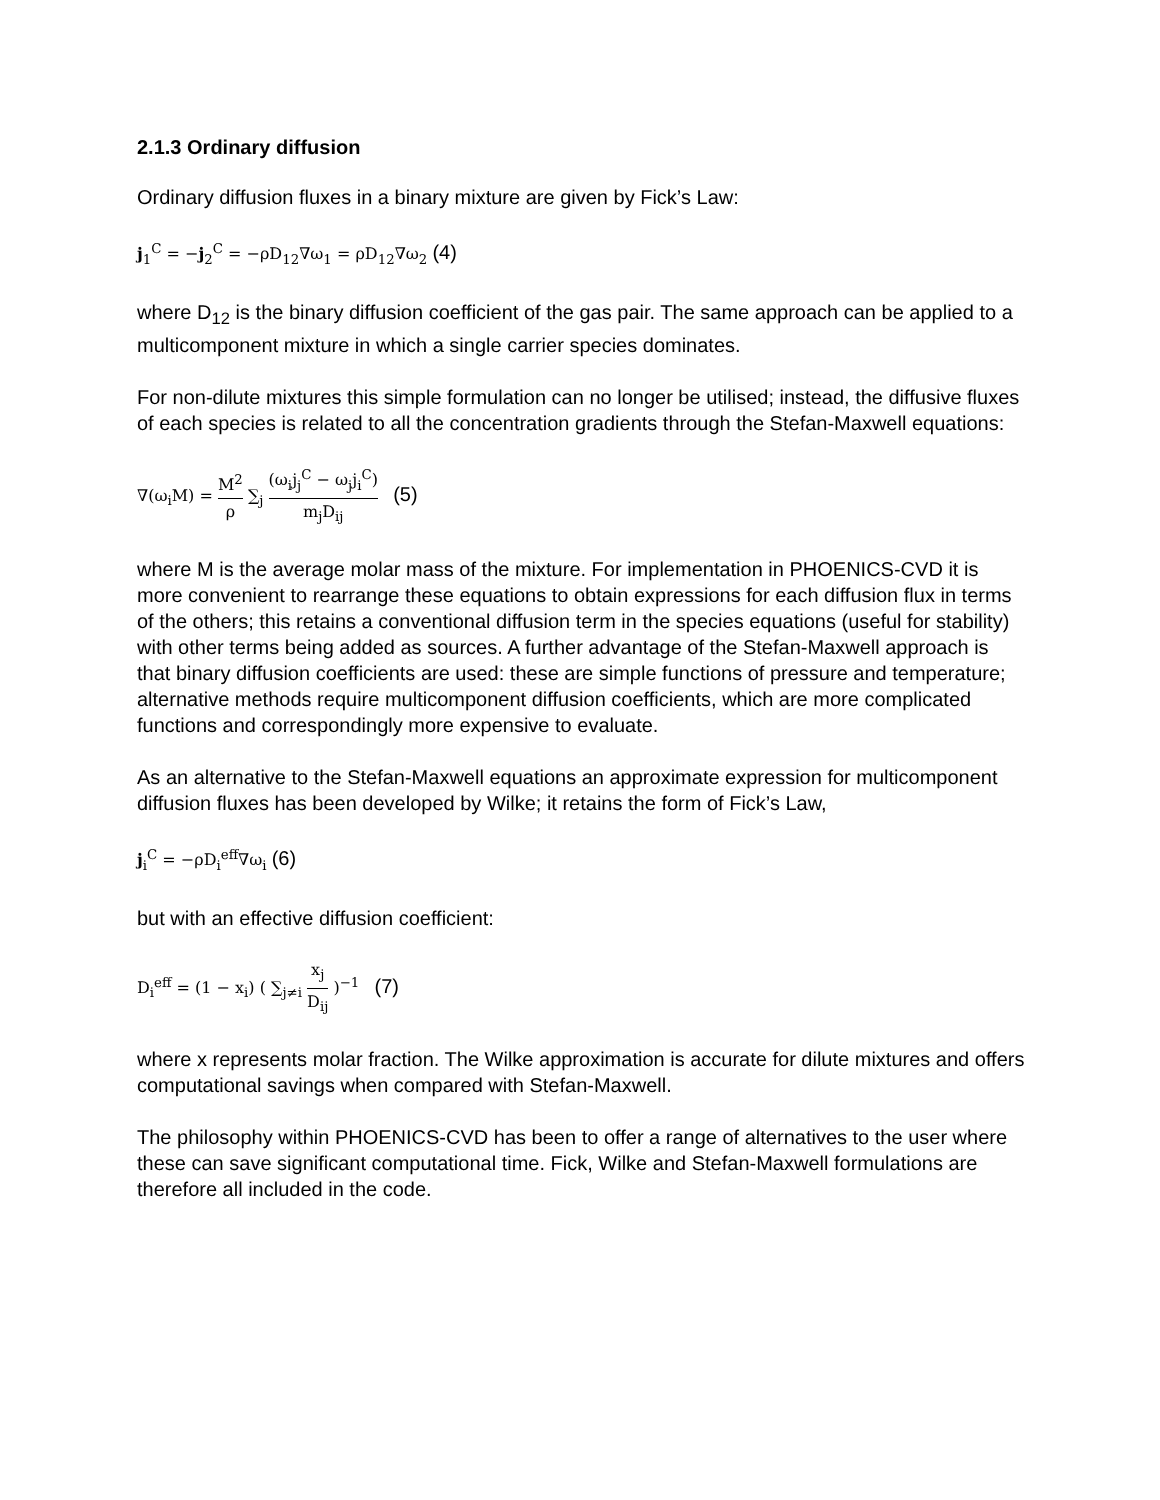2.1.3 Ordinary diffusion
Ordinary diffusion fluxes in a binary mixture are given by Fick’s Law:
j<sub>1</sub><sup>C</sup> = −j<sub>2</sub><sup>C</sup> = −ρD<sub>12</sub>∇ω<sub>1</sub> = ρD<sub>12</sub>∇ω<sub>2</sub> (4)
where D<sub>12</sub> is the binary diffusion coefficient of the gas pair. The same approach can be applied to a multicomponent mixture in which a single carrier species dominates.
For non-dilute mixtures this simple formulation can no longer be utilised; instead, the diffusive fluxes of each species is related to all the concentration gradients through the Stefan-Maxwell equations:
∇(ω<sub>i</sub>M) = M<sup>2</sup> ρ ∑<sub>j</sub> (ω<sub>i</sub>j<sub>j</sub><sup>C</sup> − ω<sub>j</sub>j<sub>i</sub><sup>C</sup>) m<sub>j</sub>D<sub>ij</sub> (5)
where M is the average molar mass of the mixture. For implementation in PHOENICS-CVD it is more convenient to rearrange these equations to obtain expressions for each diffusion flux in terms of the others; this retains a conventional diffusion term in the species equations (useful for stability) with other terms being added as sources. A further advantage of the Stefan-Maxwell approach is that binary diffusion coefficients are used: these are simple functions of pressure and temperature; alternative methods require multicomponent diffusion coefficients, which are more complicated functions and correspondingly more expensive to evaluate.
As an alternative to the Stefan-Maxwell equations an approximate expression for multicomponent diffusion fluxes has been developed by Wilke; it retains the form of Fick’s Law,
j<sub>i</sub><sup>C</sup> = −ρD<sub>i</sub><sup>eff</sup>∇ω<sub>i</sub> (6)
but with an effective diffusion coefficient:
D<sub>i</sub><sup>eff</sup> = (1 − x<sub>i</sub>) ( ∑<sub>j≠i</sub> x<sub>j</sub> D<sub>ij</sub> )<sup>−1</sup> (7)
where x represents molar fraction. The Wilke approximation is accurate for dilute mixtures and offers computational savings when compared with Stefan-Maxwell.
The philosophy within PHOENICS-CVD has been to offer a range of alternatives to the user where these can save significant computational time. Fick, Wilke and Stefan-Maxwell formulations are therefore all included in the code.